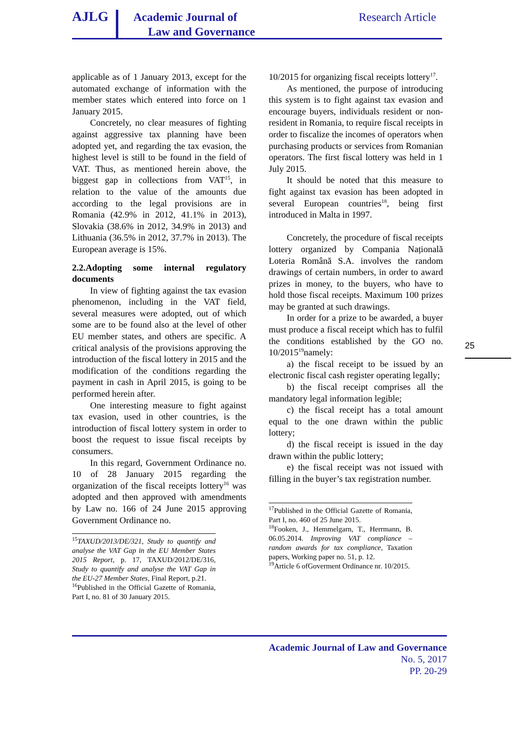AJLG
Academic Journal of
Law and Governance
Research Article
applicable as of 1 January 2013, except for the automated exchange of information with the member states which entered into force on 1 January 2015.
Concretely, no clear measures of fighting against aggressive tax planning have been adopted yet, and regarding the tax evasion, the highest level is still to be found in the field of VAT. Thus, as mentioned herein above, the biggest gap in collections from VAT<sup>15</sup>, in relation to the value of the amounts due according to the legal provisions are in Romania (42.9% in 2012, 41.1% in 2013), Slovakia (38.6% in 2012, 34.9% in 2013) and Lithuania (36.5% in 2012, 37.7% in 2013). The European average is 15%.
2.2.Adopting some internal regulatory documents
In view of fighting against the tax evasion phenomenon, including in the VAT field, several measures were adopted, out of which some are to be found also at the level of other EU member states, and others are specific. A critical analysis of the provisions approving the introduction of the fiscal lottery in 2015 and the modification of the conditions regarding the payment in cash in April 2015, is going to be performed herein after.
One interesting measure to fight against tax evasion, used in other countries, is the introduction of fiscal lottery system in order to boost the request to issue fiscal receipts by consumers.
In this regard, Government Ordinance no. 10 of 28 January 2015 regarding the organization of the fiscal receipts lottery<sup>16</sup> was adopted and then approved with amendments by Law no. 166 of 24 June 2015 approving Government Ordinance no.
<sup>15</sup> TAXUD/2013/DE/321, Study to quantify and analyse the VAT Gap in the EU Member States 2015 Report, p. 17, TAXUD/2012/DE/316, Study to quantify and analyse the VAT Gap in the EU-27 Member States, Final Report, p.21.
<sup>16</sup> Published in the Official Gazette of Romania, Part I, no. 81 of 30 January 2015.
10/2015 for organizing fiscal receipts lottery<sup>17</sup>.
As mentioned, the purpose of introducing this system is to fight against tax evasion and encourage buyers, individuals resident or non-resident in Romania, to require fiscal receipts in order to fiscalize the incomes of operators when purchasing products or services from Romanian operators. The first fiscal lottery was held in 1 July 2015.
It should be noted that this measure to fight against tax evasion has been adopted in several European countries<sup>18</sup>, being first introduced in Malta in 1997.
Concretely, the procedure of fiscal receipts lottery organized by Compania Națională Loteria Română S.A. involves the random drawings of certain numbers, in order to award prizes in money, to the buyers, who have to hold those fiscal receipts. Maximum 100 prizes may be granted at such drawings.
In order for a prize to be awarded, a buyer must produce a fiscal receipt which has to fulfil the conditions established by the GO no. 10/2015<sup>19</sup>namely:
a) the fiscal receipt to be issued by an electronic fiscal cash register operating legally;
b) the fiscal receipt comprises all the mandatory legal information legible;
c) the fiscal receipt has a total amount equal to the one drawn within the public lottery;
d) the fiscal receipt is issued in the day drawn within the public lottery;
e) the fiscal receipt was not issued with filling in the buyer’s tax registration number.
<sup>17</sup> Published in the Official Gazette of Romania, Part I, no. 460 of 25 June 2015.
<sup>18</sup> Fooken, J., Hemmelgarn, T., Herrmann, B. 06.05.2014. Improving VAT compliance – random awards for tax compliance, Taxation papers, Working paper no. 51, p. 12.
<sup>19</sup> Article 6 ofGoverment Ordinance nr. 10/2015.
25
Academic Journal of Law and Governance
No. 5, 2017
PP. 20-29